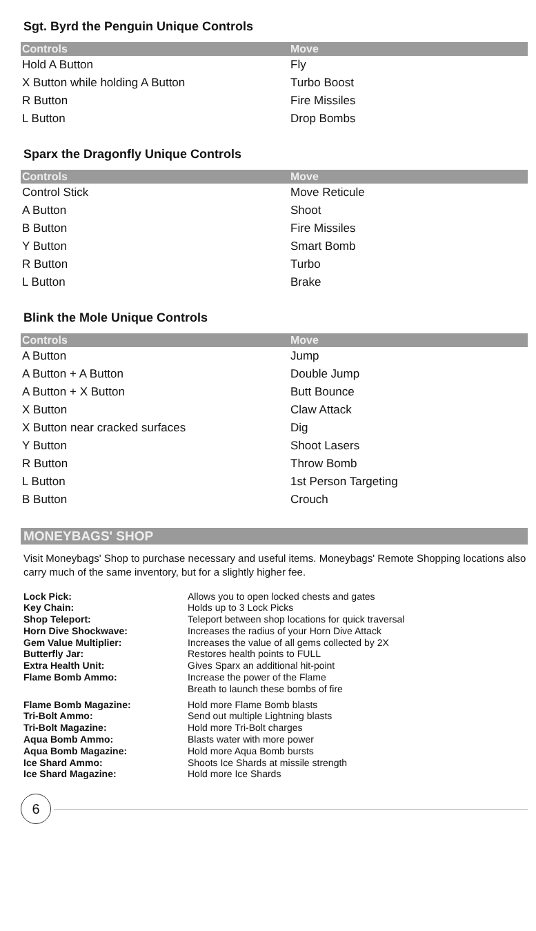Sgt. Byrd the Penguin Unique Controls
| Controls | Move |
| --- | --- |
| Hold A Button | Fly |
| X Button while holding A Button | Turbo Boost |
| R Button | Fire Missiles |
| L Button | Drop Bombs |
Sparx the Dragonfly Unique Controls
| Controls | Move |
| --- | --- |
| Control Stick | Move Reticule |
| A Button | Shoot |
| B Button | Fire Missiles |
| Y Button | Smart Bomb |
| R Button | Turbo |
| L Button | Brake |
Blink the Mole Unique Controls
| Controls | Move |
| --- | --- |
| A Button | Jump |
| A Button + A Button | Double Jump |
| A Button + X Button | Butt Bounce |
| X Button | Claw Attack |
| X Button near cracked surfaces | Dig |
| Y Button | Shoot Lasers |
| R Button | Throw Bomb |
| L Button | 1st Person Targeting |
| B Button | Crouch |
MONEYBAGS' SHOP
Visit Moneybags' Shop to purchase necessary and useful items. Moneybags' Remote Shopping locations also carry much of the same inventory, but for a slightly higher fee.
| Lock Pick: | Allows you to open locked chests and gates |
| Key Chain: | Holds up to 3 Lock Picks |
| Shop Teleport: | Teleport between shop locations for quick traversal |
| Horn Dive Shockwave: | Increases the radius of your Horn Dive Attack |
| Gem Value Multiplier: | Increases the value of all gems collected by 2X |
| Butterfly Jar: | Restores health points to FULL |
| Extra Health Unit: | Gives Sparx an additional hit-point |
| Flame Bomb Ammo: | Increase the power of the Flame Breath to launch these bombs of fire |
| Flame Bomb Magazine: | Hold more Flame Bomb blasts |
| Tri-Bolt Ammo: | Send out multiple Lightning blasts |
| Tri-Bolt Magazine: | Hold more Tri-Bolt charges |
| Aqua Bomb Ammo: | Blasts water with more power |
| Aqua Bomb Magazine: | Hold more Aqua Bomb bursts |
| Ice Shard Ammo: | Shoots Ice Shards at missile strength |
| Ice Shard Magazine: | Hold more Ice Shards |
6